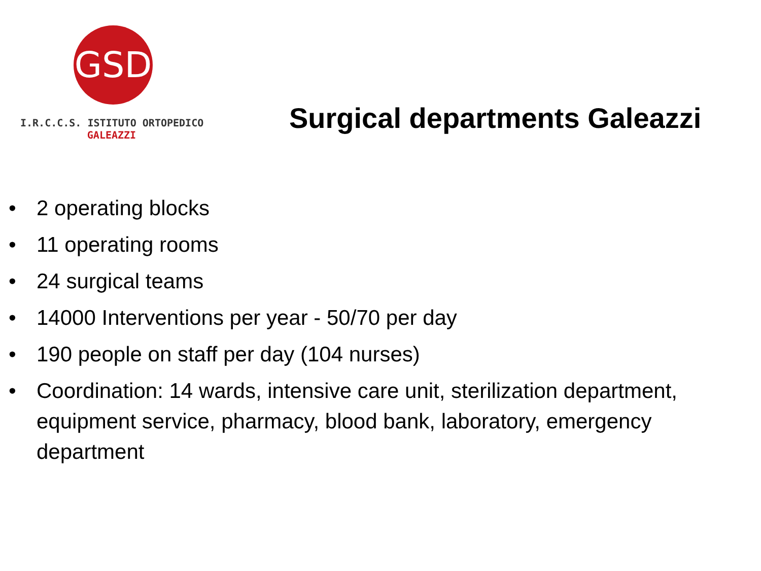GSD
I.R.C.C.S. ISTITUTO ORTOPEDICO
GALEAZZI
Surgical departments Galeazzi
• 2 operating blocks
• 11 operating rooms
• 24 surgical teams
• 14000 Interventions per year - 50/70 per day
• 190 people on staff per day (104 nurses)
• Coordination: 14 wards, intensive care unit, sterilization department, equipment service, pharmacy, blood bank, laboratory, emergency department